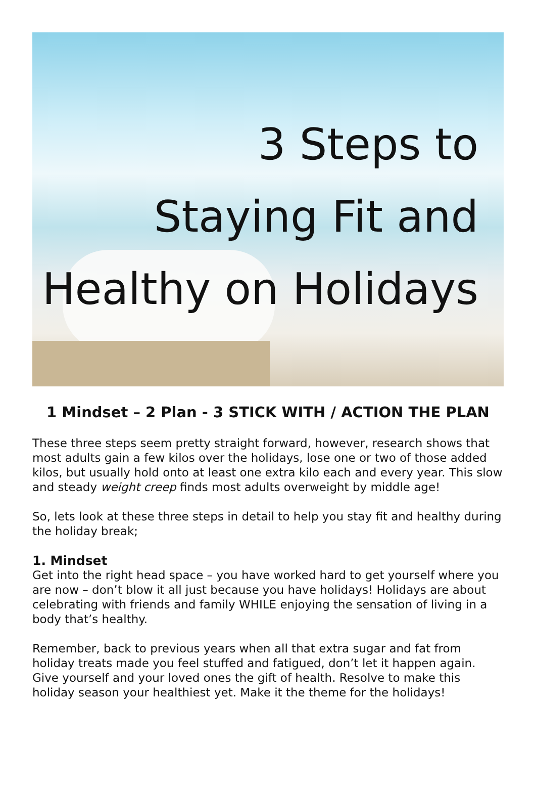3 Steps to
Staying Fit and
Healthy on Holidays
1 Mindset – 2 Plan - 3 STICK WITH / ACTION THE PLAN
These three steps seem pretty straight forward, however, research shows that most adults gain a few kilos over the holidays, lose one or two of those added kilos, but usually hold onto at least one extra kilo each and every year. This slow and steady weight creep finds most adults overweight by middle age!
So, lets look at these three steps in detail to help you stay fit and healthy during the holiday break;
1. Mindset
Get into the right head space – you have worked hard to get yourself where you are now – don’t blow it all just because you have holidays! Holidays are about celebrating with friends and family WHILE enjoying the sensation of living in a body that’s healthy.
Remember, back to previous years when all that extra sugar and fat from holiday treats made you feel stuffed and fatigued, don’t let it happen again. Give yourself and your loved ones the gift of health. Resolve to make this holiday season your healthiest yet. Make it the theme for the holidays!